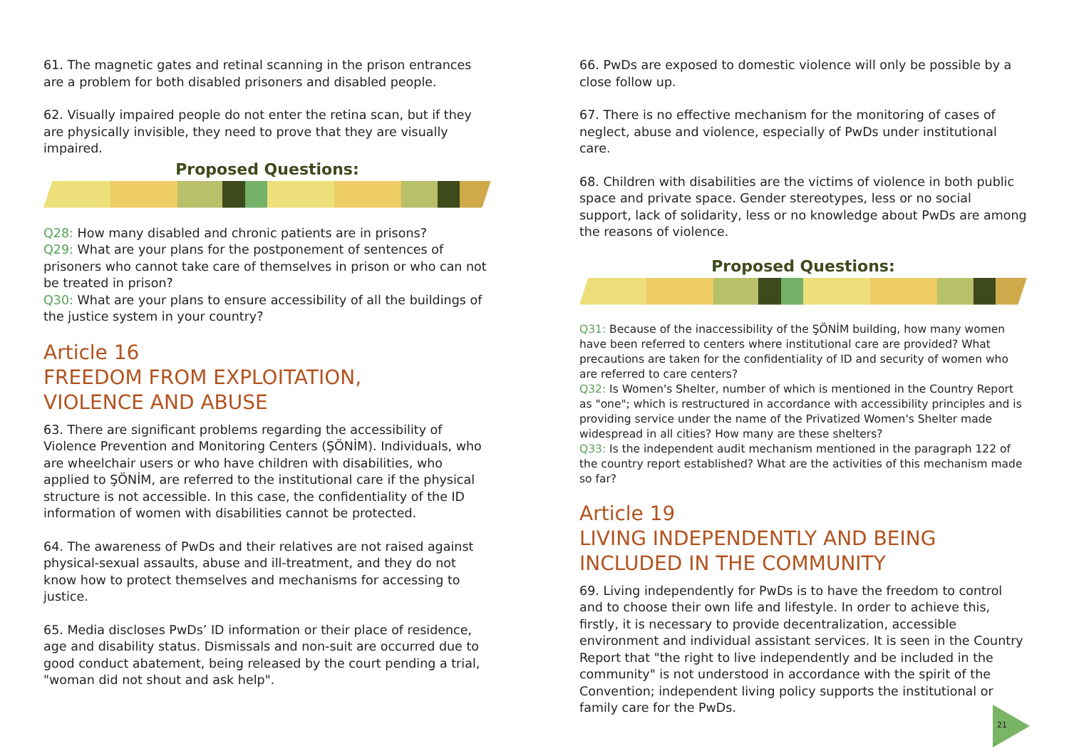61. The magnetic gates and retinal scanning in the prison entrances are a problem for both disabled prisoners and disabled people.
62. Visually impaired people do not enter the retina scan, but if they are physically invisible, they need to prove that they are visually impaired.
Proposed Questions:
Q28: How many disabled and chronic patients are in prisons?
Q29: What are your plans for the postponement of sentences of prisoners who cannot take care of themselves in prison or who can not be treated in prison?
Q30: What are your plans to ensure accessibility of all the buildings of the justice system in your country?
Article 16
FREEDOM FROM EXPLOITATION,
VIOLENCE AND ABUSE
63. There are significant problems regarding the accessibility of Violence Prevention and Monitoring Centers (ŞÖNİM). Individuals, who are wheelchair users or who have children with disabilities, who applied to ŞÖNİM, are referred to the institutional care if the physical structure is not accessible. In this case, the confidentiality of the ID information of women with disabilities cannot be protected.
64. The awareness of PwDs and their relatives are not raised against physical-sexual assaults, abuse and ill-treatment, and they do not know how to protect themselves and mechanisms for accessing to justice.
65. Media discloses PwDs’ ID information or their place of residence, age and disability status. Dismissals and non-suit are occurred due to good conduct abatement, being released by the court pending a trial, "woman did not shout and ask help".
66. PwDs are exposed to domestic violence will only be possible by a close follow up.
67. There is no effective mechanism for the monitoring of cases of neglect, abuse and violence, especially of PwDs under institutional care.
68. Children with disabilities are the victims of violence in both public space and private space. Gender stereotypes, less or no social support, lack of solidarity, less or no knowledge about PwDs are among the reasons of violence.
Proposed Questions:
Q31: Because of the inaccessibility of the ŞÖNİM building, how many women have been referred to centers where institutional care are provided? What precautions are taken for the confidentiality of ID and security of women who are referred to care centers?
Q32: Is Women's Shelter, number of which is mentioned in the Country Report as "one"; which is restructured in accordance with accessibility principles and is providing service under the name of the Privatized Women's Shelter made widespread in all cities? How many are these shelters?
Q33: Is the independent audit mechanism mentioned in the paragraph 122 of the country report established? What are the activities of this mechanism made so far?
Article 19
LIVING INDEPENDENTLY AND BEING
INCLUDED IN THE COMMUNITY
69. Living independently for PwDs is to have the freedom to control and to choose their own life and lifestyle. In order to achieve this, firstly, it is necessary to provide decentralization, accessible environment and individual assistant services. It is seen in the Country Report that "the right to live independently and be included in the community" is not understood in accordance with the spirit of the Convention; independent living policy supports the institutional or family care for the PwDs.
21